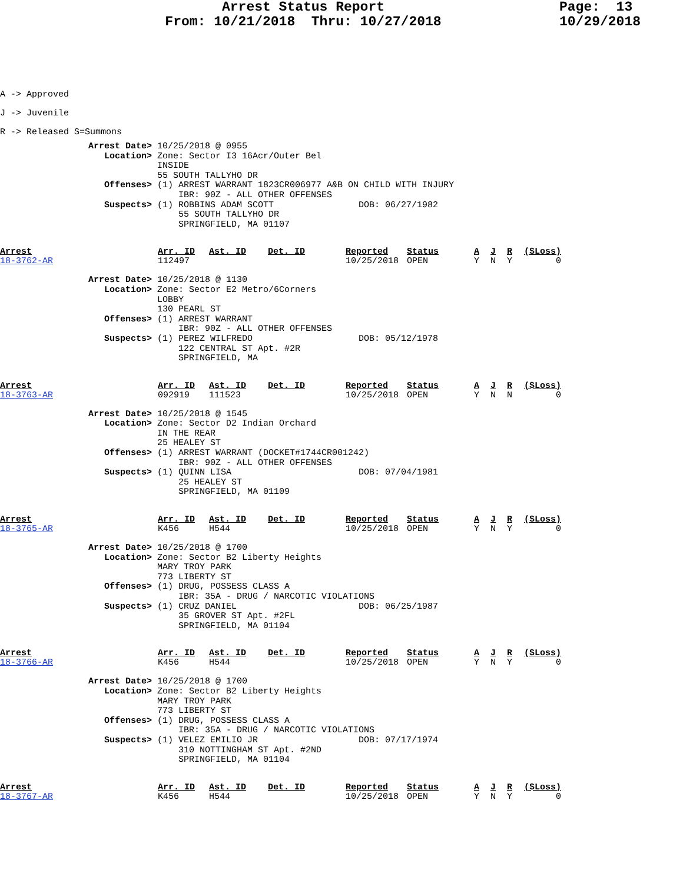Arrest Status Report
From: 10/21/2018 Thru: 10/27/2018
Page: 13
10/29/2018
A -> Approved
J -> Juvenile
R -> Released S=Summons
Arrest Date> 10/25/2018 @ 0955
   Location> Zone: Sector I3 16Acr/Outer Bel
             INSIDE
             55 SOUTH TALLYHO DR
   Offenses> (1) ARREST WARRANT 1823CR006977 A&B ON CHILD WITH INJURY
                 IBR: 90Z - ALL OTHER OFFENSES
   Suspects> (1) ROBBINS ADAM SCOTT                DOB: 06/27/1982
                 55 SOUTH TALLYHO DR
                 SPRINGFIELD, MA 01107
| Arrest | Arr. ID | Ast. ID | Det. ID | Reported | Status | A | J | R | ($Loss) |
| --- | --- | --- | --- | --- | --- | --- | --- | --- | --- |
| 18-3762-AR | 112497 | | | 10/25/2018 | OPEN | Y | N | Y | 0 |
Arrest Date> 10/25/2018 @ 1130
   Location> Zone: Sector E2 Metro/6Corners
             LOBBY
             130 PEARL ST
   Offenses> (1) ARREST WARRANT
                 IBR: 90Z - ALL OTHER OFFENSES
   Suspects> (1) PEREZ WILFREDO                    DOB: 05/12/1978
                 122 CENTRAL ST Apt. #2R
                 SPRINGFIELD, MA
| Arrest | Arr. ID | Ast. ID | Det. ID | Reported | Status | A | J | R | ($Loss) |
| --- | --- | --- | --- | --- | --- | --- | --- | --- | --- |
| 18-3763-AR | 092919 | 111523 | | 10/25/2018 | OPEN | Y | N | N | 0 |
Arrest Date> 10/25/2018 @ 1545
   Location> Zone: Sector D2 Indian Orchard
             IN THE REAR
             25 HEALEY ST
   Offenses> (1) ARREST WARRANT (DOCKET#1744CR001242)
                 IBR: 90Z - ALL OTHER OFFENSES
   Suspects> (1) QUINN LISA                        DOB: 07/04/1981
                 25 HEALEY ST
                 SPRINGFIELD, MA 01109
| Arrest | Arr. ID | Ast. ID | Det. ID | Reported | Status | A | J | R | ($Loss) |
| --- | --- | --- | --- | --- | --- | --- | --- | --- | --- |
| 18-3765-AR | K456 | H544 | | 10/25/2018 | OPEN | Y | N | Y | 0 |
Arrest Date> 10/25/2018 @ 1700
   Location> Zone: Sector B2 Liberty Heights
             MARY TROY PARK
             773 LIBERTY ST
   Offenses> (1) DRUG, POSSESS CLASS A
                 IBR: 35A - DRUG / NARCOTIC VIOLATIONS
   Suspects> (1) CRUZ DANIEL                       DOB: 06/25/1987
                 35 GROVER ST Apt. #2FL
                 SPRINGFIELD, MA 01104
| Arrest | Arr. ID | Ast. ID | Det. ID | Reported | Status | A | J | R | ($Loss) |
| --- | --- | --- | --- | --- | --- | --- | --- | --- | --- |
| 18-3766-AR | K456 | H544 | | 10/25/2018 | OPEN | Y | N | Y | 0 |
Arrest Date> 10/25/2018 @ 1700
   Location> Zone: Sector B2 Liberty Heights
             MARY TROY PARK
             773 LIBERTY ST
   Offenses> (1) DRUG, POSSESS CLASS A
                 IBR: 35A - DRUG / NARCOTIC VIOLATIONS
   Suspects> (1) VELEZ EMILIO JR                   DOB: 07/17/1974
                 310 NOTTINGHAM ST Apt. #2ND
                 SPRINGFIELD, MA 01104
| Arrest | Arr. ID | Ast. ID | Det. ID | Reported | Status | A | J | R | ($Loss) |
| --- | --- | --- | --- | --- | --- | --- | --- | --- | --- |
| 18-3767-AR | K456 | H544 | | 10/25/2018 | OPEN | Y | N | Y | 0 |